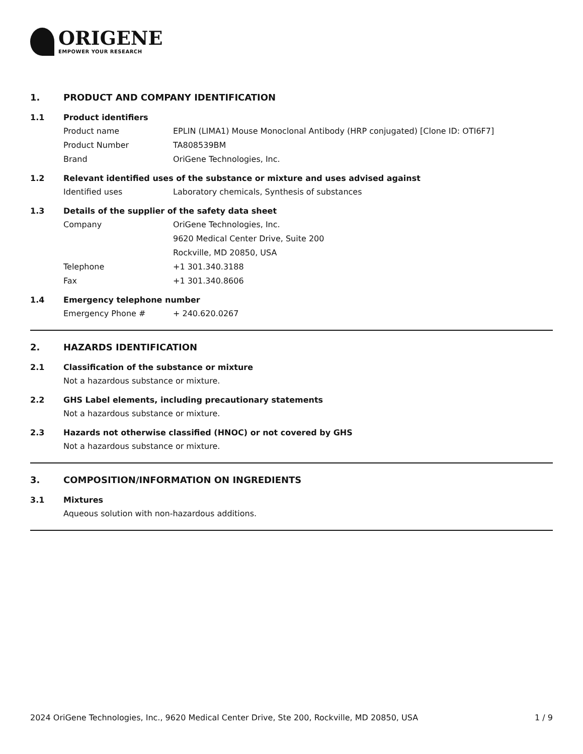ORIGENE
EMPOWER YOUR RESEARCH
1. PRODUCT AND COMPANY IDENTIFICATION
1.1 Product identifiers
Product name EPLIN (LIMA1) Mouse Monoclonal Antibody (HRP conjugated) [Clone ID: OTI6F7]
Product Number TA808539BM
Brand OriGene Technologies, Inc.
1.2 Relevant identified uses of the substance or mixture and uses advised against
Identified uses Laboratory chemicals, Synthesis of substances
1.3 Details of the supplier of the safety data sheet
Company OriGene Technologies, Inc.
9620 Medical Center Drive, Suite 200
Rockville, MD 20850, USA
Telephone +1 301.340.3188
Fax +1 301.340.8606
1.4 Emergency telephone number
Emergency Phone # + 240.620.0267
2. HAZARDS IDENTIFICATION
2.1 Classification of the substance or mixture
Not a hazardous substance or mixture.
2.2 GHS Label elements, including precautionary statements
Not a hazardous substance or mixture.
2.3 Hazards not otherwise classified (HNOC) or not covered by GHS
Not a hazardous substance or mixture.
3. COMPOSITION/INFORMATION ON INGREDIENTS
3.1 Mixtures
Aqueous solution with non-hazardous additions.
2024 OriGene Technologies, Inc., 9620 Medical Center Drive, Ste 200, Rockville, MD 20850, USA 1 / 9